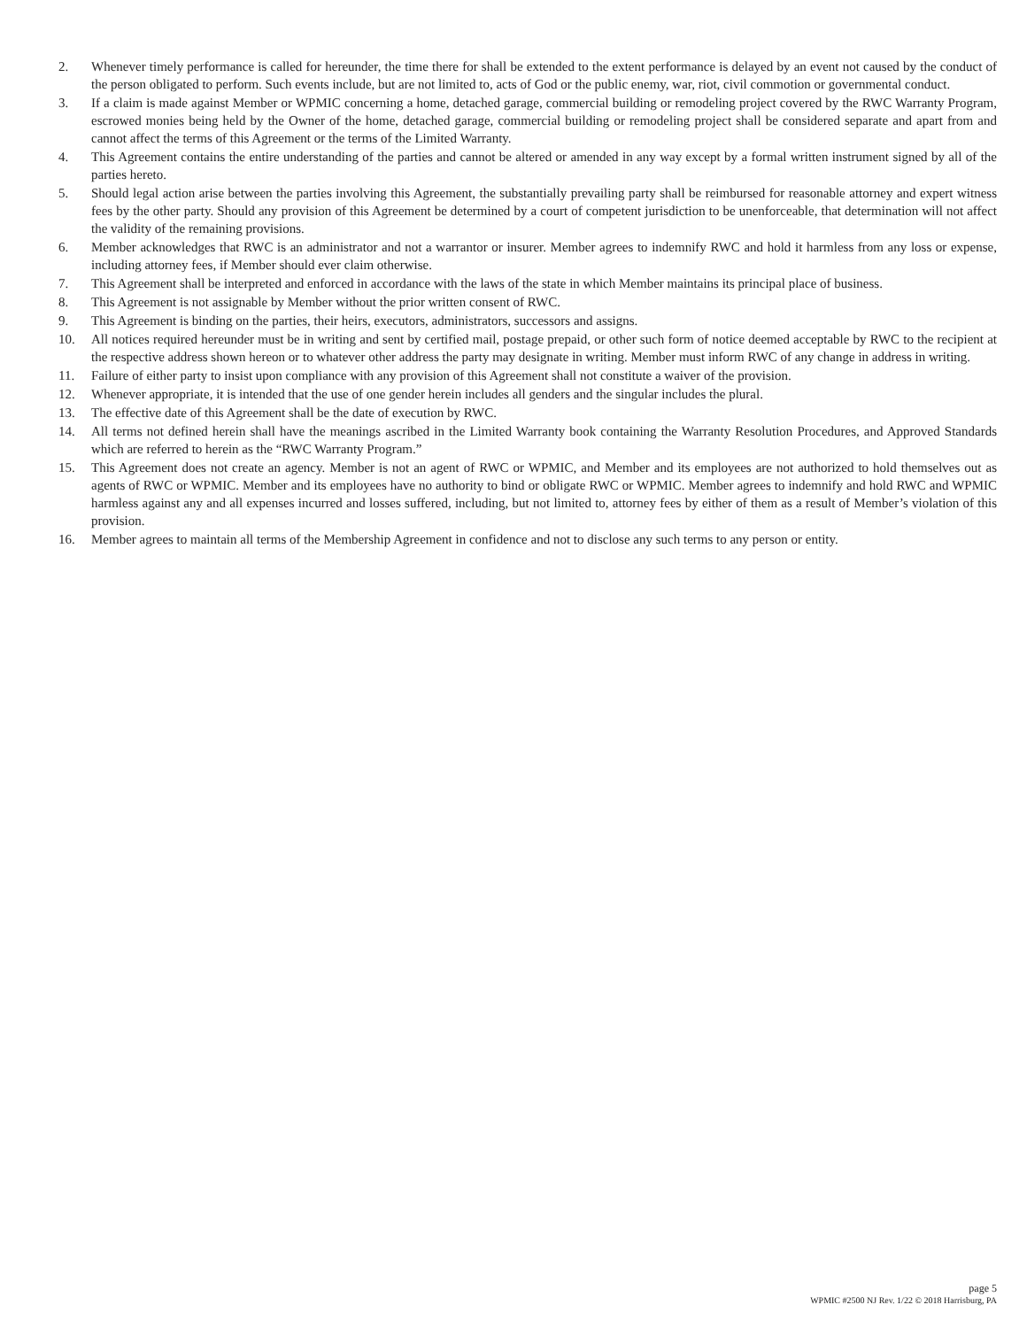2. Whenever timely performance is called for hereunder, the time there for shall be extended to the extent performance is delayed by an event not caused by the conduct of the person obligated to perform. Such events include, but are not limited to, acts of God or the public enemy, war, riot, civil commotion or governmental conduct.
3. If a claim is made against Member or WPMIC concerning a home, detached garage, commercial building or remodeling project covered by the RWC Warranty Program, escrowed monies being held by the Owner of the home, detached garage, commercial building or remodeling project shall be considered separate and apart from and cannot affect the terms of this Agreement or the terms of the Limited Warranty.
4. This Agreement contains the entire understanding of the parties and cannot be altered or amended in any way except by a formal written instrument signed by all of the parties hereto.
5. Should legal action arise between the parties involving this Agreement, the substantially prevailing party shall be reimbursed for reasonable attorney and expert witness fees by the other party. Should any provision of this Agreement be determined by a court of competent jurisdiction to be unenforceable, that determination will not affect the validity of the remaining provisions.
6. Member acknowledges that RWC is an administrator and not a warrantor or insurer. Member agrees to indemnify RWC and hold it harmless from any loss or expense, including attorney fees, if Member should ever claim otherwise.
7. This Agreement shall be interpreted and enforced in accordance with the laws of the state in which Member maintains its principal place of business.
8. This Agreement is not assignable by Member without the prior written consent of RWC.
9. This Agreement is binding on the parties, their heirs, executors, administrators, successors and assigns.
10. All notices required hereunder must be in writing and sent by certified mail, postage prepaid, or other such form of notice deemed acceptable by RWC to the recipient at the respective address shown hereon or to whatever other address the party may designate in writing. Member must inform RWC of any change in address in writing.
11. Failure of either party to insist upon compliance with any provision of this Agreement shall not constitute a waiver of the provision.
12. Whenever appropriate, it is intended that the use of one gender herein includes all genders and the singular includes the plural.
13. The effective date of this Agreement shall be the date of execution by RWC.
14. All terms not defined herein shall have the meanings ascribed in the Limited Warranty book containing the Warranty Resolution Procedures, and Approved Standards which are referred to herein as the “RWC Warranty Program.”
15. This Agreement does not create an agency. Member is not an agent of RWC or WPMIC, and Member and its employees are not authorized to hold themselves out as agents of RWC or WPMIC. Member and its employees have no authority to bind or obligate RWC or WPMIC. Member agrees to indemnify and hold RWC and WPMIC harmless against any and all expenses incurred and losses suffered, including, but not limited to, attorney fees by either of them as a result of Member’s violation of this provision.
16. Member agrees to maintain all terms of the Membership Agreement in confidence and not to disclose any such terms to any person or entity.
page 5
WPMIC #2500 NJ Rev. 1/22 © 2018 Harrisburg, PA